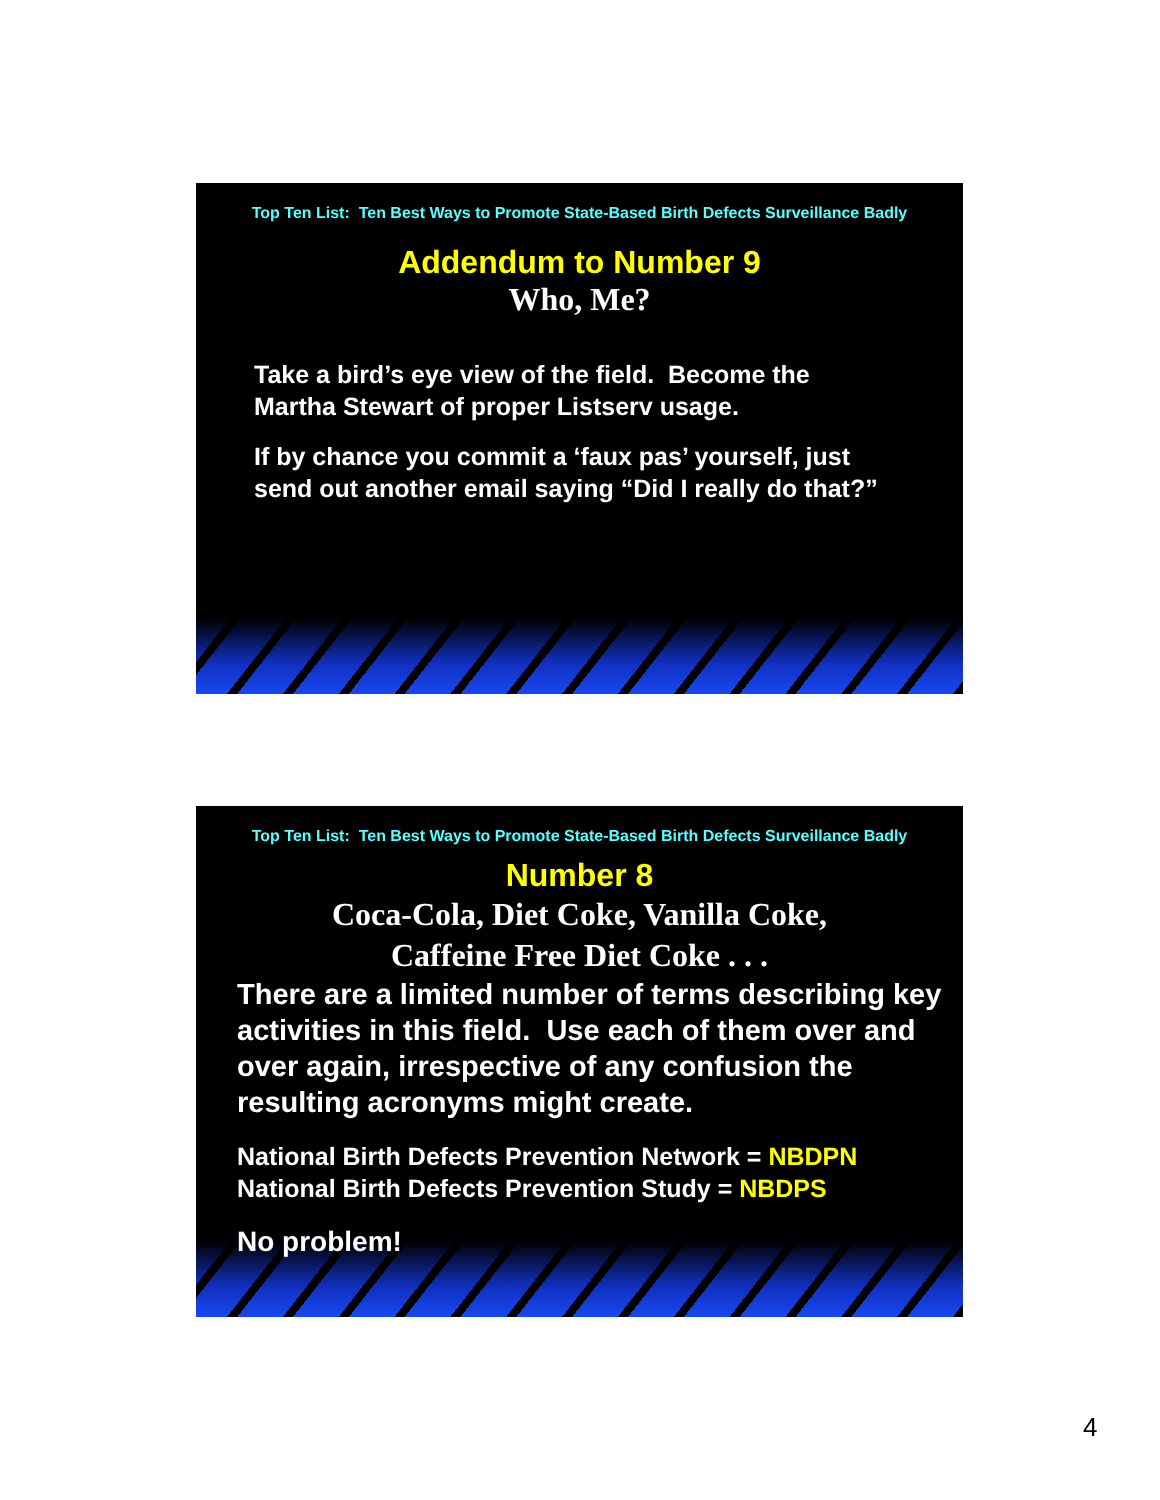Top Ten List: Ten Best Ways to Promote State-Based Birth Defects Surveillance Badly
Addendum to Number 9
Who, Me?
Take a bird’s eye view of the field. Become the
Martha Stewart of proper Listserv usage.
If by chance you commit a ‘faux pas’ yourself, just
send out another email saying “Did I really do that?”
Top Ten List: Ten Best Ways to Promote State-Based Birth Defects Surveillance Badly
Number 8
Coca-Cola, Diet Coke, Vanilla Coke,
Caffeine Free Diet Coke . . .
There are a limited number of terms describing key activities in this field. Use each of them over and over again, irrespective of any confusion the resulting acronyms might create.
National Birth Defects Prevention Network = NBDPN
National Birth Defects Prevention Study = NBDPS
No problem!
4